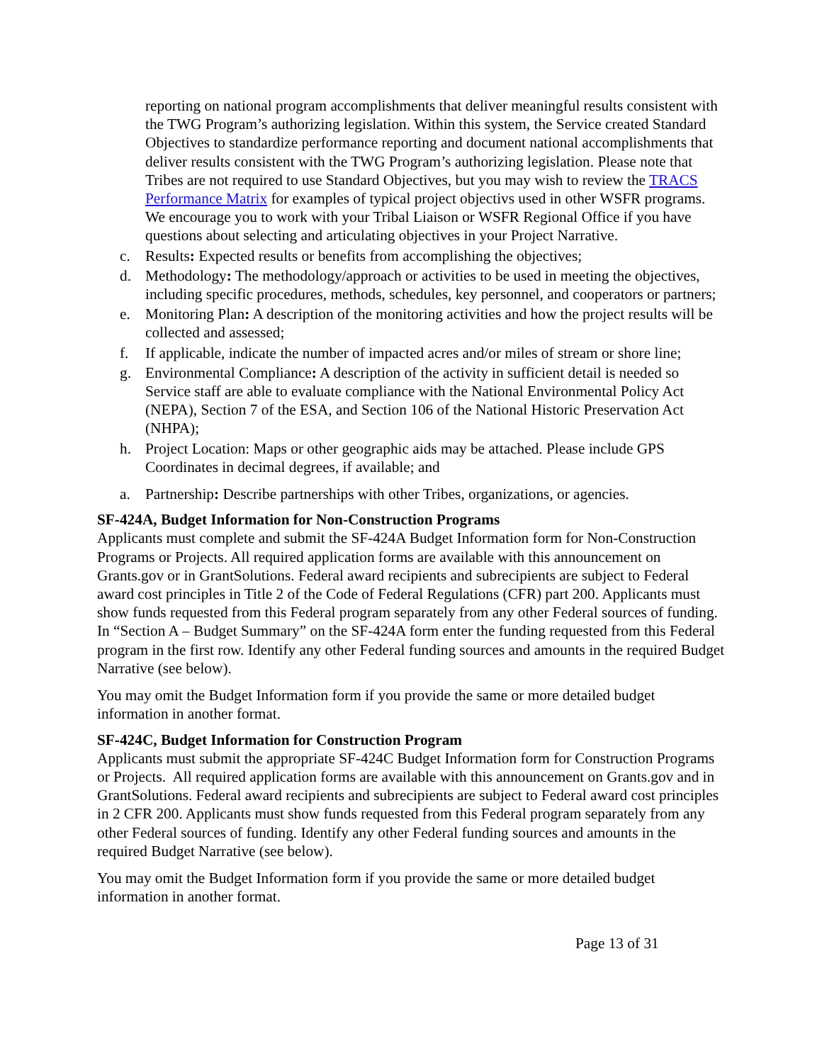reporting on national program accomplishments that deliver meaningful results consistent with the TWG Program’s authorizing legislation. Within this system, the Service created Standard Objectives to standardize performance reporting and document national accomplishments that deliver results consistent with the TWG Program’s authorizing legislation. Please note that Tribes are not required to use Standard Objectives, but you may wish to review the TRACS Performance Matrix for examples of typical project objectivs used in other WSFR programs. We encourage you to work with your Tribal Liaison or WSFR Regional Office if you have questions about selecting and articulating objectives in your Project Narrative.
c. Results: Expected results or benefits from accomplishing the objectives;
d. Methodology: The methodology/approach or activities to be used in meeting the objectives, including specific procedures, methods, schedules, key personnel, and cooperators or partners;
e. Monitoring Plan: A description of the monitoring activities and how the project results will be collected and assessed;
f. If applicable, indicate the number of impacted acres and/or miles of stream or shore line;
g. Environmental Compliance: A description of the activity in sufficient detail is needed so Service staff are able to evaluate compliance with the National Environmental Policy Act (NEPA), Section 7 of the ESA, and Section 106 of the National Historic Preservation Act (NHPA);
h. Project Location: Maps or other geographic aids may be attached. Please include GPS Coordinates in decimal degrees, if available; and
a. Partnership: Describe partnerships with other Tribes, organizations, or agencies.
SF-424A, Budget Information for Non-Construction Programs
Applicants must complete and submit the SF-424A Budget Information form for Non-Construction Programs or Projects. All required application forms are available with this announcement on Grants.gov or in GrantSolutions. Federal award recipients and subrecipients are subject to Federal award cost principles in Title 2 of the Code of Federal Regulations (CFR) part 200. Applicants must show funds requested from this Federal program separately from any other Federal sources of funding. In “Section A – Budget Summary” on the SF-424A form enter the funding requested from this Federal program in the first row. Identify any other Federal funding sources and amounts in the required Budget Narrative (see below).
You may omit the Budget Information form if you provide the same or more detailed budget information in another format.
SF-424C, Budget Information for Construction Program
Applicants must submit the appropriate SF-424C Budget Information form for Construction Programs or Projects. All required application forms are available with this announcement on Grants.gov and in GrantSolutions. Federal award recipients and subrecipients are subject to Federal award cost principles in 2 CFR 200. Applicants must show funds requested from this Federal program separately from any other Federal sources of funding. Identify any other Federal funding sources and amounts in the required Budget Narrative (see below).
You may omit the Budget Information form if you provide the same or more detailed budget information in another format.
Page 13 of 31